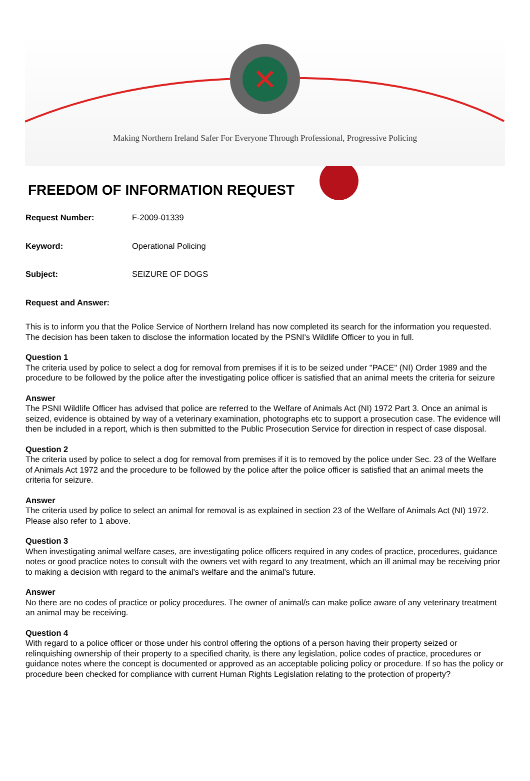Making Northern Ireland Safer For Everyone Through Professional, Progressive Policing
FREEDOM OF INFORMATION REQUEST
Request Number: F-2009-01339
Keyword: Operational Policing
Subject: SEIZURE OF DOGS
Request and Answer:
This is to inform you that the Police Service of Northern Ireland has now completed its search for the information you requested. The decision has been taken to disclose the information located by the PSNI's Wildlife Officer to you in full.
Question 1
The criteria used by police to select a dog for removal from premises if it is to be seized under "PACE" (NI) Order 1989 and the procedure to be followed by the police after the investigating police officer is satisfied that an animal meets the criteria for seizure
Answer
The PSNI Wildlife Officer has advised that police are referred to the Welfare of Animals Act (NI) 1972 Part 3. Once an animal is seized, evidence is obtained by way of a veterinary examination, photographs etc to support a prosecution case. The evidence will then be included in a report, which is then submitted to the Public Prosecution Service for direction in respect of case disposal.
Question 2
The criteria used by police to select a dog for removal from premises if it is to removed by the police under Sec. 23 of the Welfare of Animals Act 1972 and the procedure to be followed by the police after the police officer is satisfied that an animal meets the criteria for seizure.
Answer
The criteria used by police to select an animal for removal is as explained in section 23 of the Welfare of Animals Act (NI) 1972. Please also refer to 1 above.
Question 3
When investigating animal welfare cases, are investigating police officers required in any codes of practice, procedures, guidance notes or good practice notes to consult with the owners vet with regard to any treatment, which an ill animal may be receiving prior to making a decision with regard to the animal's welfare and the animal's future.
Answer
No there are no codes of practice or policy procedures. The owner of animal/s can make police aware of any veterinary treatment an animal may be receiving.
Question 4
With regard to a police officer or those under his control offering the options of a person having their property seized or relinquishing ownership of their property to a specified charity, is there any legislation, police codes of practice, procedures or guidance notes where the concept is documented or approved as an acceptable policing policy or procedure. If so has the policy or procedure been checked for compliance with current Human Rights Legislation relating to the protection of property?